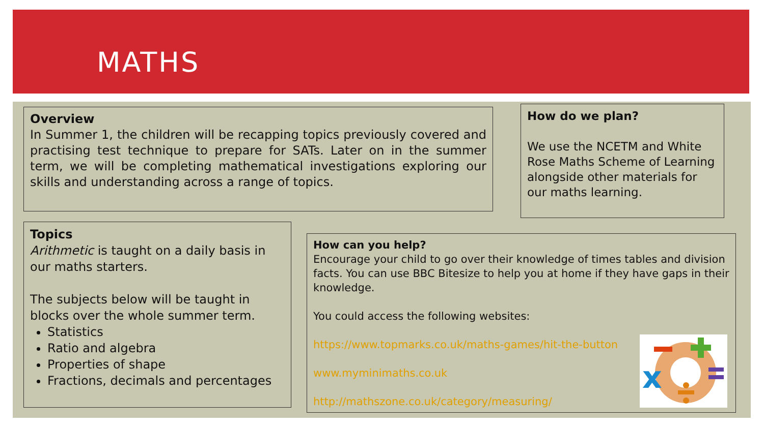MATHS
Overview
In Summer 1, the children will be recapping topics previously covered and practising test technique to prepare for SATs. Later on in the summer term, we will be completing mathematical investigations exploring our skills and understanding across a range of topics.
How do we plan?
We use the NCETM and White Rose Maths Scheme of Learning alongside other materials for our maths learning.
Topics
Arithmetic is taught on a daily basis in our maths starters.
The subjects below will be taught in blocks over the whole summer term.
Statistics
Ratio and algebra
Properties of shape
Fractions, decimals and percentages
How can you help?
Encourage your child to go over their knowledge of times tables and division facts. You can use BBC Bitesize to help you at home if they have gaps in their knowledge.
You could access the following websites:
https://www.topmarks.co.uk/maths-games/hit-the-button
www.myminimaths.co.uk
http://mathszone.co.uk/category/measuring/
x